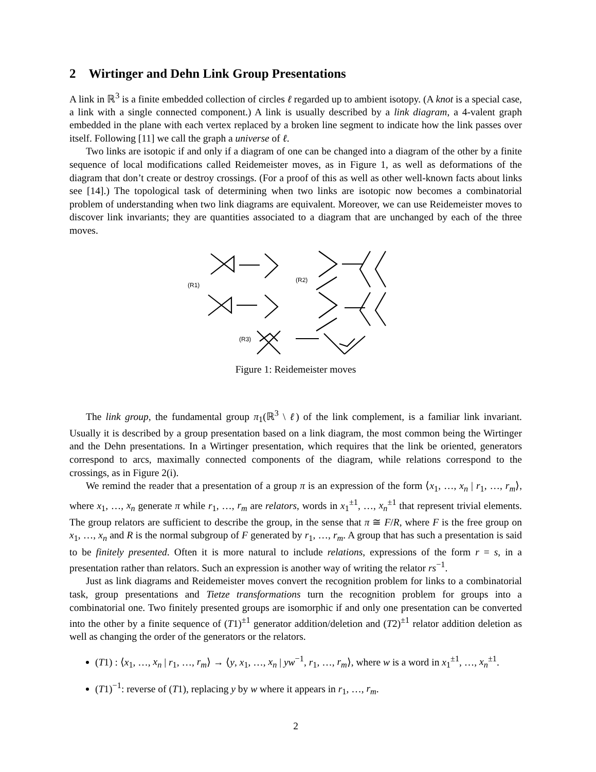2 Wirtinger and Dehn Link Group Presentations
A link in ℝ<sup>3</sup> is a finite embedded collection of circles ℓ regarded up to ambient isotopy. (A knot is a special case, a link with a single connected component.) A link is usually described by a link diagram, a 4-valent graph embedded in the plane with each vertex replaced by a broken line segment to indicate how the link passes over itself. Following [11] we call the graph a universe of ℓ.
Two links are isotopic if and only if a diagram of one can be changed into a diagram of the other by a finite sequence of local modifications called Reidemeister moves, as in Figure 1, as well as deformations of the diagram that don’t create or destroy crossings. (For a proof of this as well as other well-known facts about links see [14].) The topological task of determining when two links are isotopic now becomes a combinatorial problem of understanding when two link diagrams are equivalent. Moreover, we can use Reidemeister moves to discover link invariants; they are quantities associated to a diagram that are unchanged by each of the three moves.
(R1)
(R2)
(R3)
Figure 1: Reidemeister moves
The link group, the fundamental group π<sub>1</sub>(ℝ<sup>3</sup> \ ℓ) of the link complement, is a familiar link invariant. Usually it is described by a group presentation based on a link diagram, the most common being the Wirtinger and the Dehn presentations. In a Wirtinger presentation, which requires that the link be oriented, generators correspond to arcs, maximally connected components of the diagram, while relations correspond to the crossings, as in Figure 2(i).
We remind the reader that a presentation of a group π is an expression of the form ⟨x<sub>1</sub>, …, x<sub>n</sub> | r<sub>1</sub>, …, r<sub>m</sub>⟩, where x<sub>1</sub>, …, x<sub>n</sub> generate π while r<sub>1</sub>, …, r<sub>m</sub> are relators, words in x<sub>1</sub><sup>±1</sup>, …, x<sub>n</sub><sup>±1</sup> that represent trivial elements. The group relators are sufficient to describe the group, in the sense that π ≅ F/R, where F is the free group on x<sub>1</sub>, …, x<sub>n</sub> and R is the normal subgroup of F generated by r<sub>1</sub>, …, r<sub>m</sub>. A group that has such a presentation is said to be finitely presented. Often it is more natural to include relations, expressions of the form r = s, in a presentation rather than relators. Such an expression is another way of writing the relator rs<sup>−1</sup>.
Just as link diagrams and Reidemeister moves convert the recognition problem for links to a combinatorial task, group presentations and Tietze transformations turn the recognition problem for groups into a combinatorial one. Two finitely presented groups are isomorphic if and only one presentation can be converted into the other by a finite sequence of (T1)<sup>±1</sup> generator addition/deletion and (T2)<sup>±1</sup> relator addition deletion as well as changing the order of the generators or the relators.
(T1) : ⟨x<sub>1</sub>, …, x<sub>n</sub> | r<sub>1</sub>, …, r<sub>m</sub>⟩ → ⟨y, x<sub>1</sub>, …, x<sub>n</sub> | yw<sup>−1</sup>, r<sub>1</sub>, …, r<sub>m</sub>⟩, where w is a word in x<sub>1</sub><sup>±1</sup>, …, x<sub>n</sub><sup>±1</sup>.
(T1)<sup>−1</sup>: reverse of (T1), replacing y by w where it appears in r<sub>1</sub>, …, r<sub>m</sub>.
2